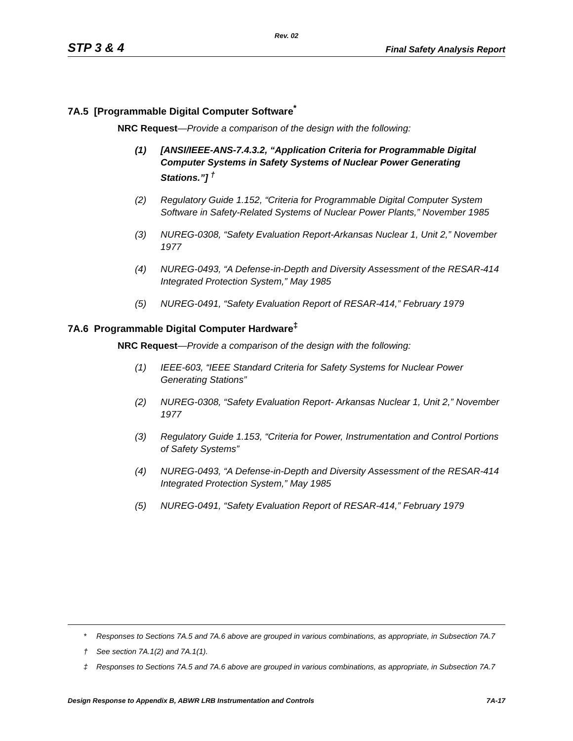Rev. 02
STP 3 & 4 Final Safety Analysis Report
7A.5 [Programmable Digital Computer Software<sup>*</sup>
NRC Request—Provide a comparison of the design with the following:
(1) [ANSI/IEEE-ANS-7.4.3.2, “Application Criteria for Programmable Digital Computer Systems in Safety Systems of Nuclear Power Generating Stations.”] <sup>†</sup>
(2) Regulatory Guide 1.152, “Criteria for Programmable Digital Computer System Software in Safety-Related Systems of Nuclear Power Plants,” November 1985
(3) NUREG-0308, “Safety Evaluation Report-Arkansas Nuclear 1, Unit 2,” November 1977
(4) NUREG-0493, “A Defense-in-Depth and Diversity Assessment of the RESAR-414 Integrated Protection System,” May 1985
(5) NUREG-0491, “Safety Evaluation Report of RESAR-414,” February 1979
7A.6 Programmable Digital Computer Hardware<sup>‡</sup>
NRC Request—Provide a comparison of the design with the following:
(1) IEEE-603, “IEEE Standard Criteria for Safety Systems for Nuclear Power Generating Stations”
(2) NUREG-0308, “Safety Evaluation Report- Arkansas Nuclear 1, Unit 2,” November 1977
(3) Regulatory Guide 1.153, “Criteria for Power, Instrumentation and Control Portions of Safety Systems”
(4) NUREG-0493, “A Defense-in-Depth and Diversity Assessment of the RESAR-414 Integrated Protection System,” May 1985
(5) NUREG-0491, “Safety Evaluation Report of RESAR-414,” February 1979
* Responses to Sections 7A.5 and 7A.6 above are grouped in various combinations, as appropriate, in Subsection 7A.7
† See section 7A.1(2) and 7A.1(1).
‡ Responses to Sections 7A.5 and 7A.6 above are grouped in various combinations, as appropriate, in Subsection 7A.7
Design Response to Appendix B, ABWR LRB Instrumentation and Controls 7A-17